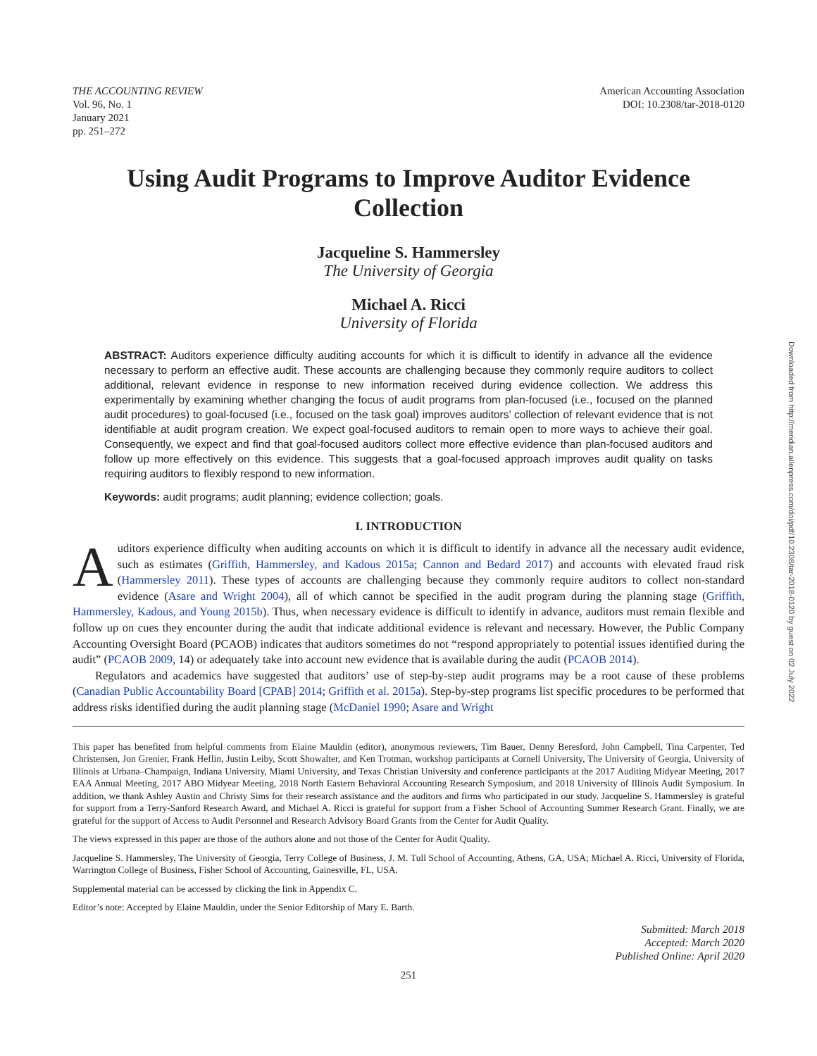THE ACCOUNTING REVIEW
Vol. 96, No. 1
January 2021
pp. 251–272
American Accounting Association
DOI: 10.2308/tar-2018-0120
Using Audit Programs to Improve Auditor Evidence Collection
Jacqueline S. Hammersley
The University of Georgia
Michael A. Ricci
University of Florida
ABSTRACT: Auditors experience difficulty auditing accounts for which it is difficult to identify in advance all the evidence necessary to perform an effective audit. These accounts are challenging because they commonly require auditors to collect additional, relevant evidence in response to new information received during evidence collection. We address this experimentally by examining whether changing the focus of audit programs from plan-focused (i.e., focused on the planned audit procedures) to goal-focused (i.e., focused on the task goal) improves auditors’ collection of relevant evidence that is not identifiable at audit program creation. We expect goal-focused auditors to remain open to more ways to achieve their goal. Consequently, we expect and find that goal-focused auditors collect more effective evidence than plan-focused auditors and follow up more effectively on this evidence. This suggests that a goal-focused approach improves audit quality on tasks requiring auditors to flexibly respond to new information.
Keywords: audit programs; audit planning; evidence collection; goals.
I. INTRODUCTION
Auditors experience difficulty when auditing accounts on which it is difficult to identify in advance all the necessary audit evidence, such as estimates (Griffith, Hammersley, and Kadous 2015a; Cannon and Bedard 2017) and accounts with elevated fraud risk (Hammersley 2011). These types of accounts are challenging because they commonly require auditors to collect non-standard evidence (Asare and Wright 2004), all of which cannot be specified in the audit program during the planning stage (Griffith, Hammersley, Kadous, and Young 2015b). Thus, when necessary evidence is difficult to identify in advance, auditors must remain flexible and follow up on cues they encounter during the audit that indicate additional evidence is relevant and necessary. However, the Public Company Accounting Oversight Board (PCAOB) indicates that auditors sometimes do not “respond appropriately to potential issues identified during the audit” (PCAOB 2009, 14) or adequately take into account new evidence that is available during the audit (PCAOB 2014).
Regulators and academics have suggested that auditors’ use of step-by-step audit programs may be a root cause of these problems (Canadian Public Accountability Board [CPAB] 2014; Griffith et al. 2015a). Step-by-step programs list specific procedures to be performed that address risks identified during the audit planning stage (McDaniel 1990; Asare and Wright
This paper has benefited from helpful comments from Elaine Mauldin (editor), anonymous reviewers, Tim Bauer, Denny Beresford, John Campbell, Tina Carpenter, Ted Christensen, Jon Grenier, Frank Heflin, Justin Leiby, Scott Showalter, and Ken Trotman, workshop participants at Cornell University, The University of Georgia, University of Illinois at Urbana–Champaign, Indiana University, Miami University, and Texas Christian University and conference participants at the 2017 Auditing Midyear Meeting, 2017 EAA Annual Meeting, 2017 ABO Midyear Meeting, 2018 North Eastern Behavioral Accounting Research Symposium, and 2018 University of Illinois Audit Symposium. In addition, we thank Ashley Austin and Christy Sims for their research assistance and the auditors and firms who participated in our study. Jacqueline S. Hammersley is grateful for support from a Terry-Sanford Research Award, and Michael A. Ricci is grateful for support from a Fisher School of Accounting Summer Research Grant. Finally, we are grateful for the support of Access to Audit Personnel and Research Advisory Board Grants from the Center for Audit Quality.
The views expressed in this paper are those of the authors alone and not those of the Center for Audit Quality.
Jacqueline S. Hammersley, The University of Georgia, Terry College of Business, J. M. Tull School of Accounting, Athens, GA, USA; Michael A. Ricci, University of Florida, Warrington College of Business, Fisher School of Accounting, Gainesville, FL, USA.
Supplemental material can be accessed by clicking the link in Appendix C.
Editor’s note: Accepted by Elaine Mauldin, under the Senior Editorship of Mary E. Barth.
Submitted: March 2018
Accepted: March 2020
Published Online: April 2020
251
Downloaded from http://meridian.allenpress.com/doi/pdf/10.2308/tar-2018-0120 by guest on 02 July 2022